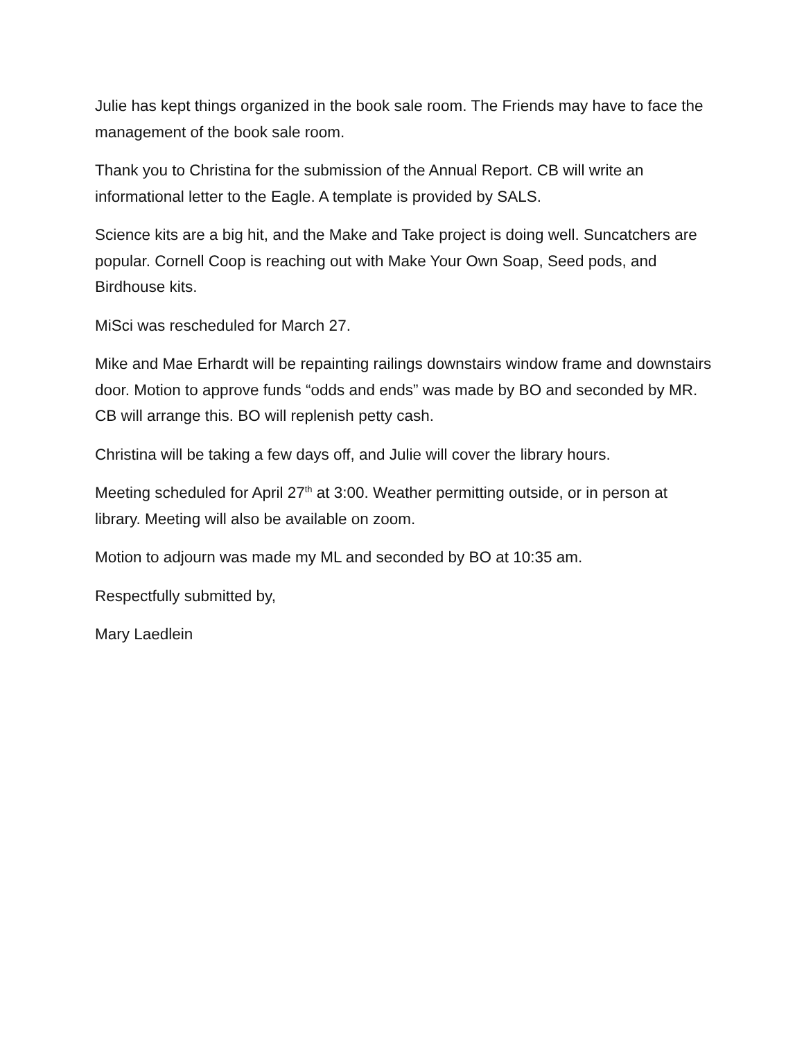Julie has kept things organized in the book sale room. The Friends may have to face the management of the book sale room.
Thank you to Christina for the submission of the Annual Report. CB will write an informational letter to the Eagle. A template is provided by SALS.
Science kits are a big hit, and the Make and Take project is doing well. Suncatchers are popular. Cornell Coop is reaching out with Make Your Own Soap, Seed pods, and Birdhouse kits.
MiSci was rescheduled for March 27.
Mike and Mae Erhardt will be repainting railings downstairs window frame and downstairs door. Motion to approve funds “odds and ends” was made by BO and seconded by MR. CB will arrange this. BO will replenish petty cash.
Christina will be taking a few days off, and Julie will cover the library hours.
Meeting scheduled for April 27<sup>th</sup> at 3:00. Weather permitting outside, or in person at library. Meeting will also be available on zoom.
Motion to adjourn was made my ML and seconded by BO at 10:35 am.
Respectfully submitted by,
Mary Laedlein